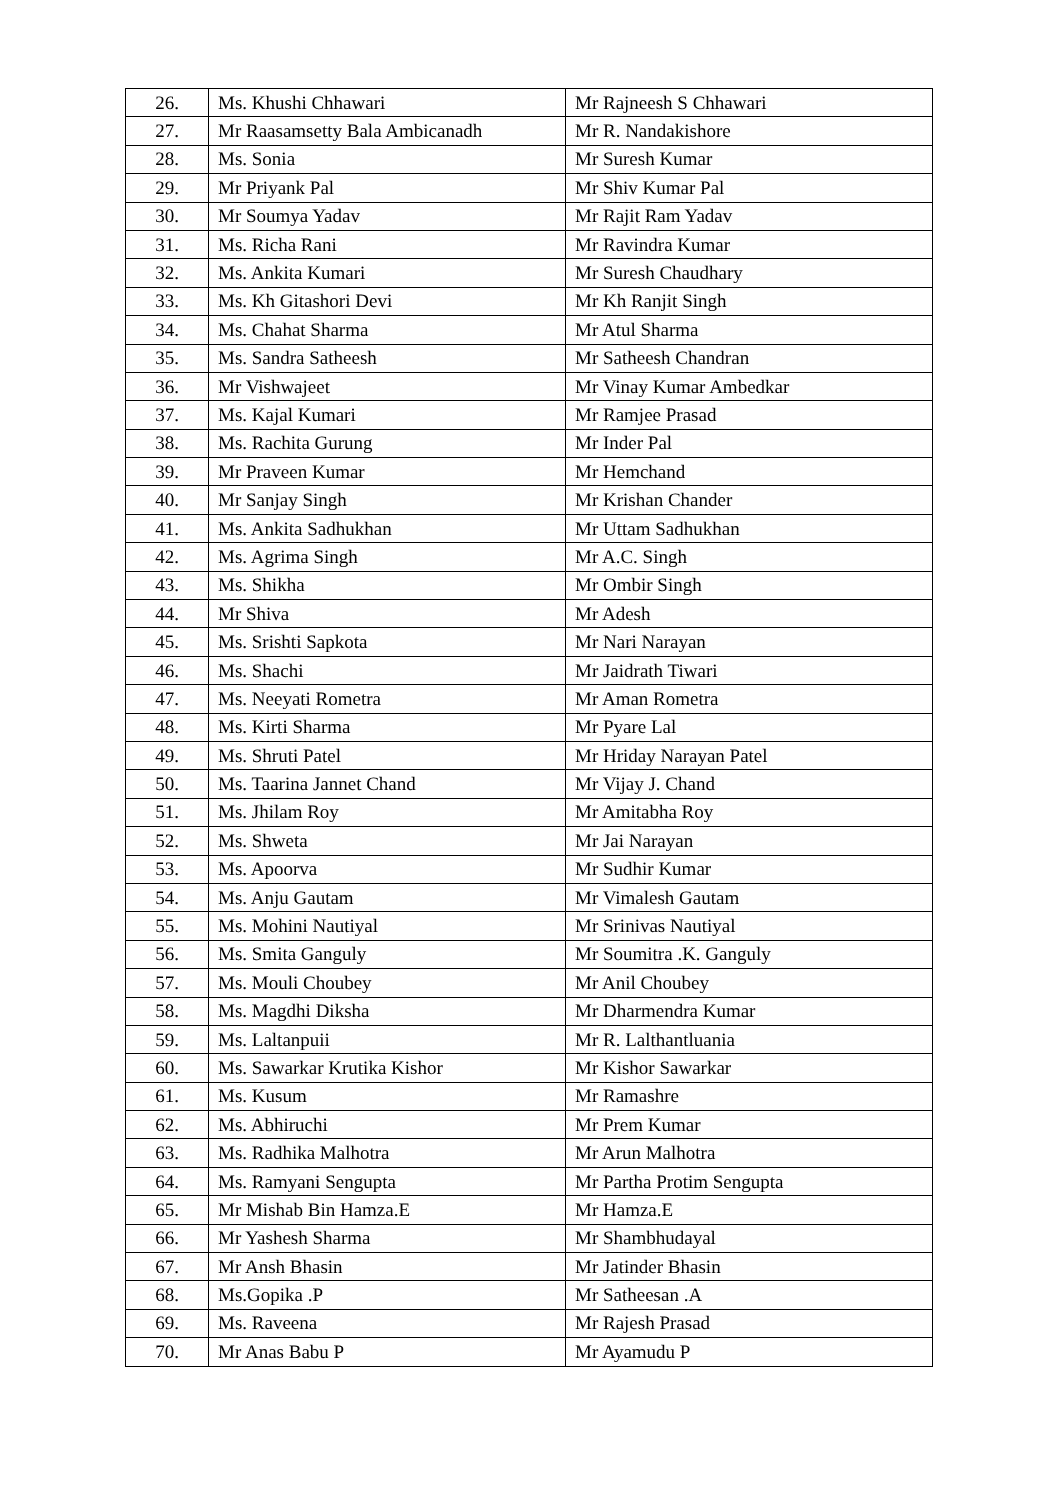| 26. | Ms. Khushi Chhawari | Mr Rajneesh S Chhawari |
| 27. | Mr Raasamsetty Bala Ambicanadh | Mr R. Nandakishore |
| 28. | Ms. Sonia | Mr Suresh Kumar |
| 29. | Mr Priyank Pal | Mr Shiv Kumar Pal |
| 30. | Mr Soumya Yadav | Mr Rajit Ram Yadav |
| 31. | Ms. Richa Rani | Mr Ravindra Kumar |
| 32. | Ms. Ankita Kumari | Mr Suresh Chaudhary |
| 33. | Ms. Kh Gitashori Devi | Mr Kh Ranjit Singh |
| 34. | Ms. Chahat Sharma | Mr Atul Sharma |
| 35. | Ms. Sandra Satheesh | Mr Satheesh Chandran |
| 36. | Mr Vishwajeet | Mr Vinay Kumar Ambedkar |
| 37. | Ms. Kajal Kumari | Mr Ramjee Prasad |
| 38. | Ms. Rachita Gurung | Mr Inder Pal |
| 39. | Mr Praveen Kumar | Mr Hemchand |
| 40. | Mr Sanjay Singh | Mr Krishan Chander |
| 41. | Ms. Ankita Sadhukhan | Mr Uttam Sadhukhan |
| 42. | Ms. Agrima Singh | Mr A.C. Singh |
| 43. | Ms. Shikha | Mr Ombir Singh |
| 44. | Mr Shiva | Mr Adesh |
| 45. | Ms. Srishti Sapkota | Mr Nari Narayan |
| 46. | Ms. Shachi | Mr Jaidrath Tiwari |
| 47. | Ms. Neeyati Rometra | Mr Aman Rometra |
| 48. | Ms. Kirti Sharma | Mr Pyare Lal |
| 49. | Ms. Shruti Patel | Mr Hriday Narayan Patel |
| 50. | Ms. Taarina Jannet Chand | Mr Vijay J. Chand |
| 51. | Ms. Jhilam Roy | Mr Amitabha Roy |
| 52. | Ms. Shweta | Mr Jai Narayan |
| 53. | Ms. Apoorva | Mr Sudhir Kumar |
| 54. | Ms. Anju Gautam | Mr Vimalesh Gautam |
| 55. | Ms. Mohini Nautiyal | Mr Srinivas Nautiyal |
| 56. | Ms. Smita Ganguly | Mr Soumitra .K. Ganguly |
| 57. | Ms. Mouli Choubey | Mr Anil Choubey |
| 58. | Ms. Magdhi Diksha | Mr Dharmendra Kumar |
| 59. | Ms. Laltanpuii | Mr R. Lalthantluania |
| 60. | Ms. Sawarkar Krutika Kishor | Mr Kishor Sawarkar |
| 61. | Ms. Kusum | Mr Ramashre |
| 62. | Ms. Abhiruchi | Mr Prem Kumar |
| 63. | Ms. Radhika Malhotra | Mr Arun Malhotra |
| 64. | Ms. Ramyani Sengupta | Mr Partha Protim Sengupta |
| 65. | Mr Mishab Bin Hamza.E | Mr Hamza.E |
| 66. | Mr Yashesh Sharma | Mr Shambhudayal |
| 67. | Mr Ansh Bhasin | Mr Jatinder Bhasin |
| 68. | Ms.Gopika .P | Mr Satheesan .A |
| 69. | Ms. Raveena | Mr Rajesh Prasad |
| 70. | Mr Anas Babu P | Mr Ayamudu P |